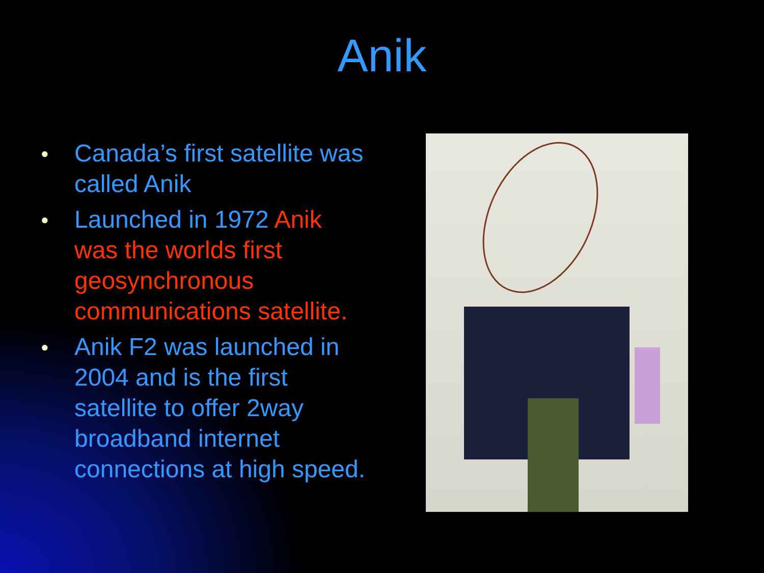Anik
● Canada’s first satellite was called Anik
● Launched in 1972 Anik was the worlds first geosynchronous communications satellite.
● Anik F2 was launched in 2004 and is the first satellite to offer 2way broadband internet connections at high speed.